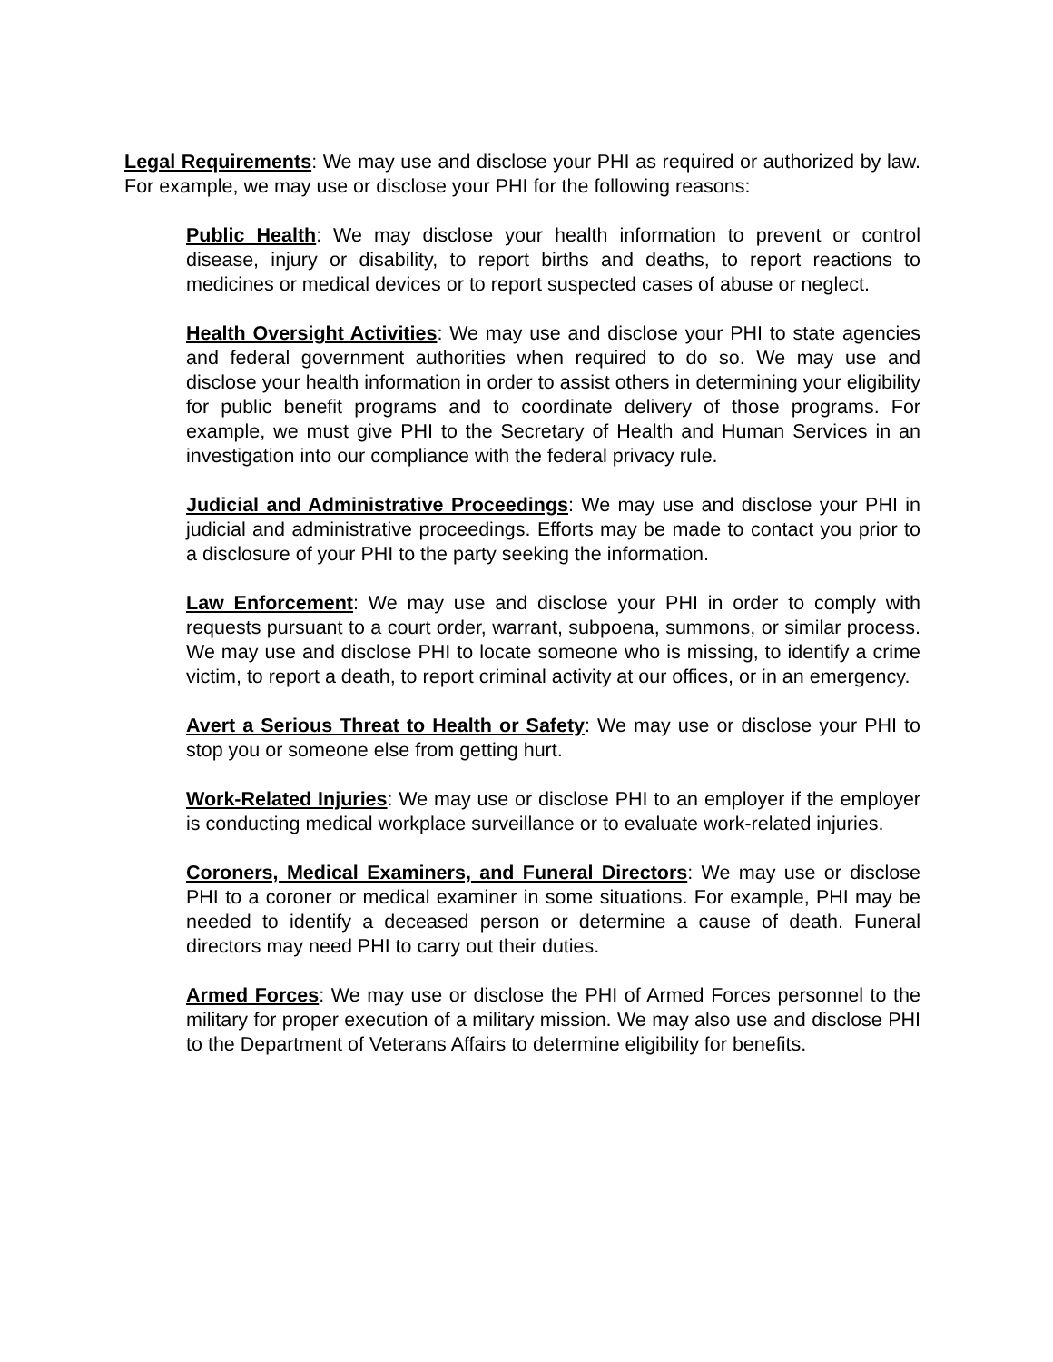Legal Requirements: We may use and disclose your PHI as required or authorized by law. For example, we may use or disclose your PHI for the following reasons:
Public Health: We may disclose your health information to prevent or control disease, injury or disability, to report births and deaths, to report reactions to medicines or medical devices or to report suspected cases of abuse or neglect.
Health Oversight Activities: We may use and disclose your PHI to state agencies and federal government authorities when required to do so. We may use and disclose your health information in order to assist others in determining your eligibility for public benefit programs and to coordinate delivery of those programs. For example, we must give PHI to the Secretary of Health and Human Services in an investigation into our compliance with the federal privacy rule.
Judicial and Administrative Proceedings: We may use and disclose your PHI in judicial and administrative proceedings. Efforts may be made to contact you prior to a disclosure of your PHI to the party seeking the information.
Law Enforcement: We may use and disclose your PHI in order to comply with requests pursuant to a court order, warrant, subpoena, summons, or similar process. We may use and disclose PHI to locate someone who is missing, to identify a crime victim, to report a death, to report criminal activity at our offices, or in an emergency.
Avert a Serious Threat to Health or Safety: We may use or disclose your PHI to stop you or someone else from getting hurt.
Work-Related Injuries: We may use or disclose PHI to an employer if the employer is conducting medical workplace surveillance or to evaluate work-related injuries.
Coroners, Medical Examiners, and Funeral Directors: We may use or disclose PHI to a coroner or medical examiner in some situations. For example, PHI may be needed to identify a deceased person or determine a cause of death. Funeral directors may need PHI to carry out their duties.
Armed Forces: We may use or disclose the PHI of Armed Forces personnel to the military for proper execution of a military mission. We may also use and disclose PHI to the Department of Veterans Affairs to determine eligibility for benefits.